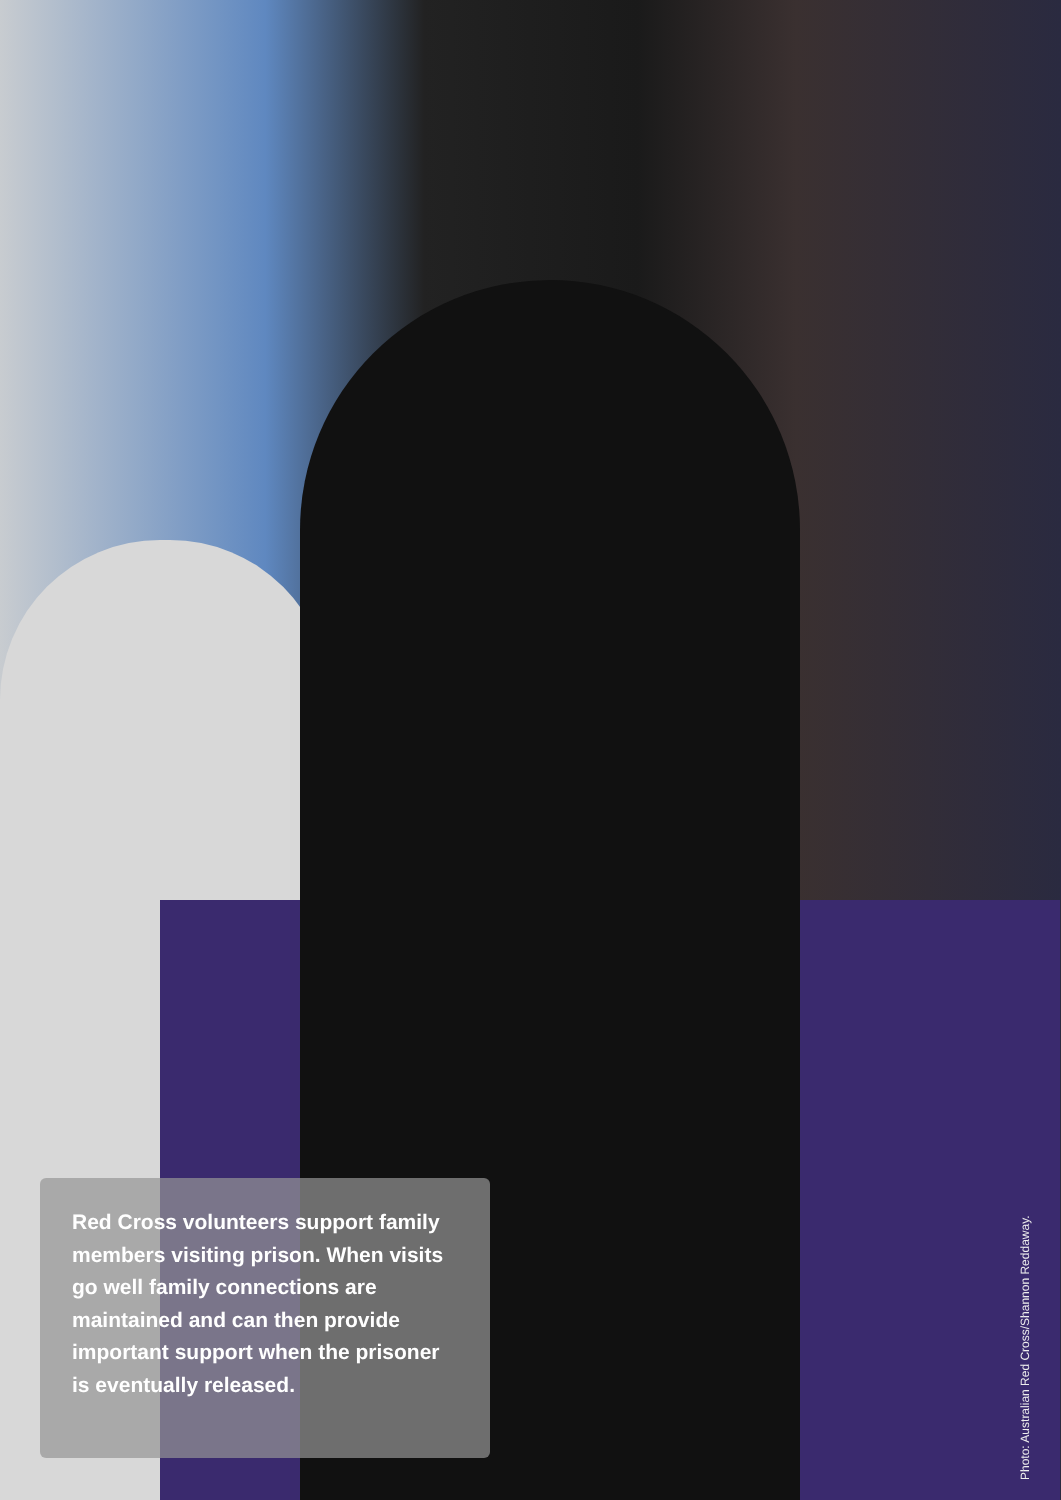Red Cross volunteers support family members visiting prison. When visits go well family connections are maintained and can then provide important support when the prisoner is eventually released.
Photo: Australian Red Cross/Shannon Reddaway.